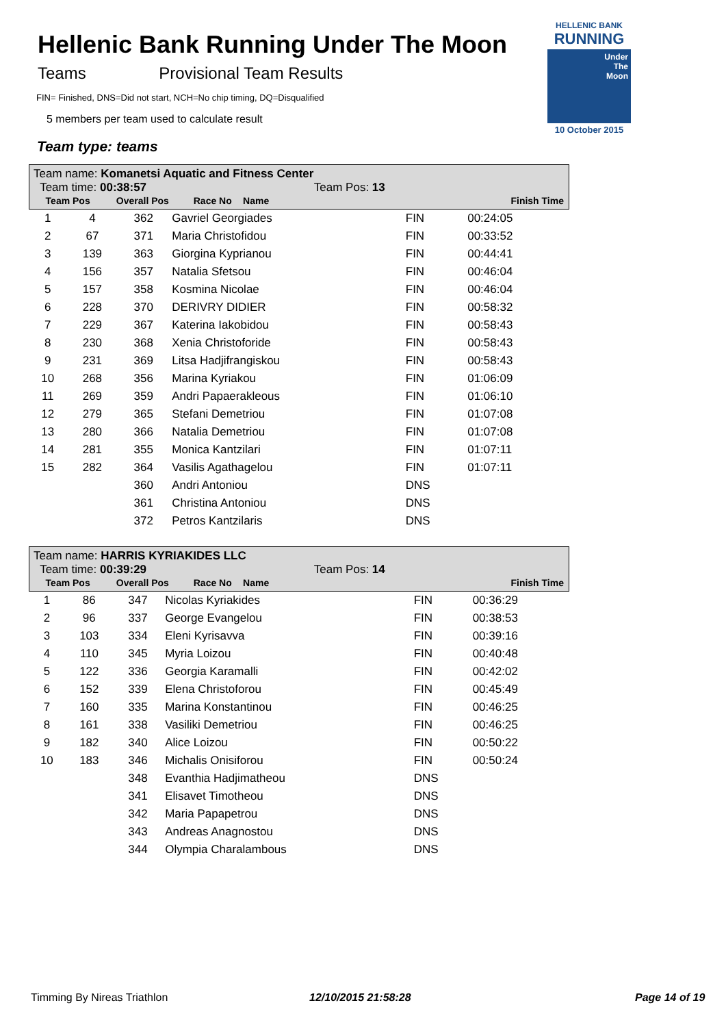Hellenic Bank Running Under The Moon
Teams Provisional Team Results
FIN= Finished, DNS=Did not start, NCH=No chip timing, DQ=Disqualified
5 members per team used to calculate result
Team type: teams
HELLENIC BANK
RUNNING
Under
The
Moon
10 October 2015
Team name: Komanetsi Aquatic and Fitness Center
Team time: 00:38:57 Team Pos: 13
| Team Pos | Overall Pos | Race No | Name | Finish Time |
| --- | --- | --- | --- | --- |
| 1 | 4 | 362 | Gavriel Georgiades | FIN | 00:24:05 |
| 2 | 67 | 371 | Maria Christofidou | FIN | 00:33:52 |
| 3 | 139 | 363 | Giorgina Kyprianou | FIN | 00:44:41 |
| 4 | 156 | 357 | Natalia Sfetsou | FIN | 00:46:04 |
| 5 | 157 | 358 | Kosmina Nicolae | FIN | 00:46:04 |
| 6 | 228 | 370 | DERIVRY DIDIER | FIN | 00:58:32 |
| 7 | 229 | 367 | Katerina Iakobidou | FIN | 00:58:43 |
| 8 | 230 | 368 | Xenia Christoforide | FIN | 00:58:43 |
| 9 | 231 | 369 | Litsa Hadjifrangiskou | FIN | 00:58:43 |
| 10 | 268 | 356 | Marina Kyriakou | FIN | 01:06:09 |
| 11 | 269 | 359 | Andri Papaerakleous | FIN | 01:06:10 |
| 12 | 279 | 365 | Stefani Demetriou | FIN | 01:07:08 |
| 13 | 280 | 366 | Natalia Demetriou | FIN | 01:07:08 |
| 14 | 281 | 355 | Monica Kantzilari | FIN | 01:07:11 |
| 15 | 282 | 364 | Vasilis Agathagelou | FIN | 01:07:11 |
| | | 360 | Andri Antoniou | DNS | |
| | | 361 | Christina Antoniou | DNS | |
| | | 372 | Petros Kantzilaris | DNS | |
Team name: HARRIS KYRIAKIDES LLC
Team time: 00:39:29 Team Pos: 14
| Team Pos | Overall Pos | Race No | Name | Finish Time |
| --- | --- | --- | --- | --- |
| 1 | 86 | 347 | Nicolas Kyriakides | FIN | 00:36:29 |
| 2 | 96 | 337 | George Evangelou | FIN | 00:38:53 |
| 3 | 103 | 334 | Eleni Kyrisavva | FIN | 00:39:16 |
| 4 | 110 | 345 | Myria Loizou | FIN | 00:40:48 |
| 5 | 122 | 336 | Georgia Karamalli | FIN | 00:42:02 |
| 6 | 152 | 339 | Elena Christoforou | FIN | 00:45:49 |
| 7 | 160 | 335 | Marina Konstantinou | FIN | 00:46:25 |
| 8 | 161 | 338 | Vasiliki Demetriou | FIN | 00:46:25 |
| 9 | 182 | 340 | Alice Loizou | FIN | 00:50:22 |
| 10 | 183 | 346 | Michalis Onisiforou | FIN | 00:50:24 |
| | | 348 | Evanthia Hadjimatheou | DNS | |
| | | 341 | Elisavet Timotheou | DNS | |
| | | 342 | Maria Papapetrou | DNS | |
| | | 343 | Andreas Anagnostou | DNS | |
| | | 344 | Olympia Charalambous | DNS | |
Timming By Nireas Triathlon 12/10/2015 21:58:28 Page 14 of 19